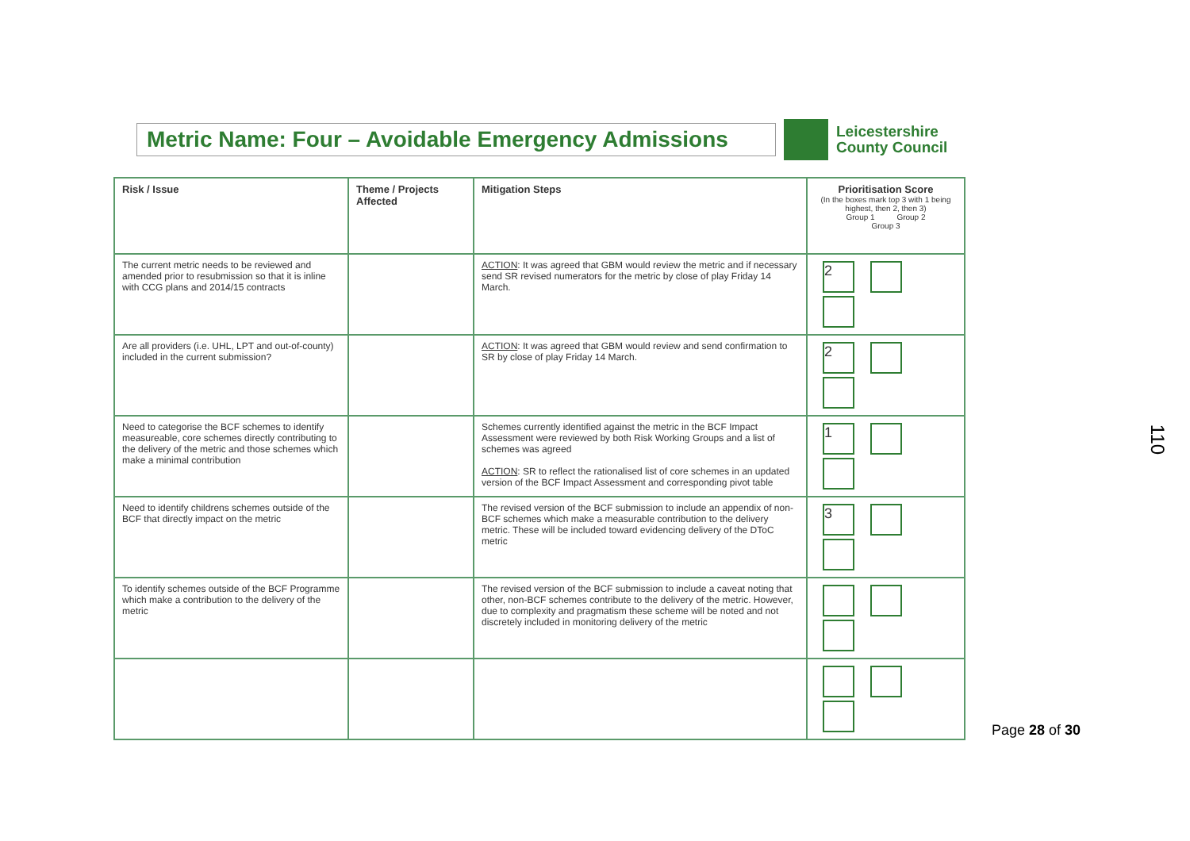Metric Name: Four – Avoidable Emergency Admissions
Leicestershire
County Council
| Risk / Issue | Theme / Projects Affected | Mitigation Steps | Prioritisation Score (In the boxes mark top 3 with 1 being highest, then 2, then 3) Group 1 Group 2 Group 3 |
| --- | --- | --- | --- |
| The current metric needs to be reviewed and amended prior to resubmission so that it is inline with CCG plans and 2014/15 contracts | | ACTION : It was agreed that GBM would review the metric and if necessary send SR revised numerators for the metric by close of play Friday 14 March. | 2 |
| Are all providers (i.e. UHL, LPT and out-of-county) included in the current submission? | | ACTION : It was agreed that GBM would review and send confirmation to SR by close of play Friday 14 March. | 2 |
| Need to categorise the BCF schemes to identify measureable, core schemes directly contributing to the delivery of the metric and those schemes which make a minimal contribution | | Schemes currently identified against the metric in the BCF Impact Assessment were reviewed by both Risk Working Groups and a list of schemes was agreed ACTION : SR to reflect the rationalised list of core schemes in an updated version of the BCF Impact Assessment and corresponding pivot table | 1 |
| Need to identify childrens schemes outside of the BCF that directly impact on the metric | | The revised version of the BCF submission to include an appendix of non-BCF schemes which make a measurable contribution to the delivery metric. These will be included toward evidencing delivery of the DToC metric | 3 |
| To identify schemes outside of the BCF Programme which make a contribution to the delivery of the metric | | The revised version of the BCF submission to include a caveat noting that other, non-BCF schemes contribute to the delivery of the metric. However, due to complexity and pragmatism these scheme will be noted and not discretely included in monitoring delivery of the metric | |
Page 28 of 30
110